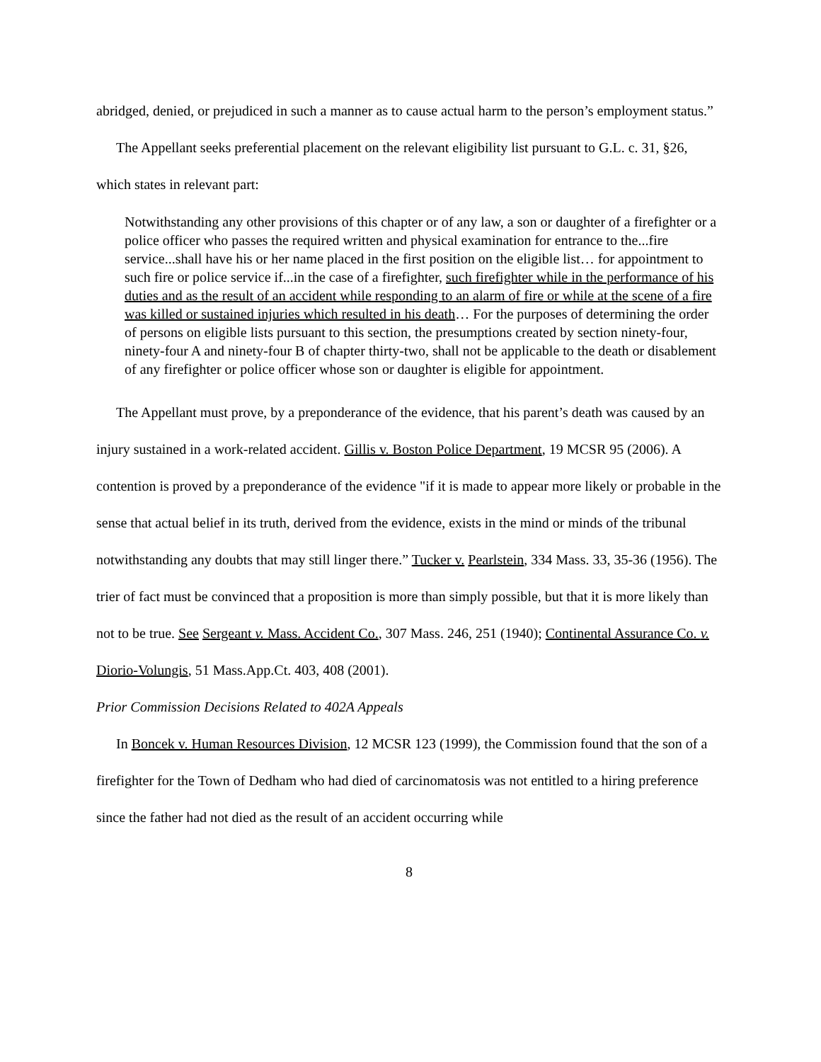abridged, denied, or prejudiced in such a manner as to cause actual harm to the person’s employment status.”
The Appellant seeks preferential placement on the relevant eligibility list pursuant to G.L. c. 31, §26, which states in relevant part:
Notwithstanding any other provisions of this chapter or of any law, a son or daughter of a firefighter or a police officer who passes the required written and physical examination for entrance to the...fire service...shall have his or her name placed in the first position on the eligible list… for appointment to such fire or police service if...in the case of a firefighter, such firefighter while in the performance of his duties and as the result of an accident while responding to an alarm of fire or while at the scene of a fire was killed or sustained injuries which resulted in his death… For the purposes of determining the order of persons on eligible lists pursuant to this section, the presumptions created by section ninety-four, ninety-four A and ninety-four B of chapter thirty-two, shall not be applicable to the death or disablement of any firefighter or police officer whose son or daughter is eligible for appointment.
The Appellant must prove, by a preponderance of the evidence, that his parent’s death was caused by an injury sustained in a work-related accident. Gillis v. Boston Police Department, 19 MCSR 95 (2006). A contention is proved by a preponderance of the evidence "if it is made to appear more likely or probable in the sense that actual belief in its truth, derived from the evidence, exists in the mind or minds of the tribunal notwithstanding any doubts that may still linger there.” Tucker v. Pearlstein, 334 Mass. 33, 35-36 (1956). The trier of fact must be convinced that a proposition is more than simply possible, but that it is more likely than not to be true. See Sergeant v. Mass. Accident Co., 307 Mass. 246, 251 (1940); Continental Assurance Co. v. Diorio-Volungis, 51 Mass.App.Ct. 403, 408 (2001).
Prior Commission Decisions Related to 402A Appeals
In Boncek v. Human Resources Division, 12 MCSR 123 (1999), the Commission found that the son of a firefighter for the Town of Dedham who had died of carcinomatosis was not entitled to a hiring preference since the father had not died as the result of an accident occurring while
8